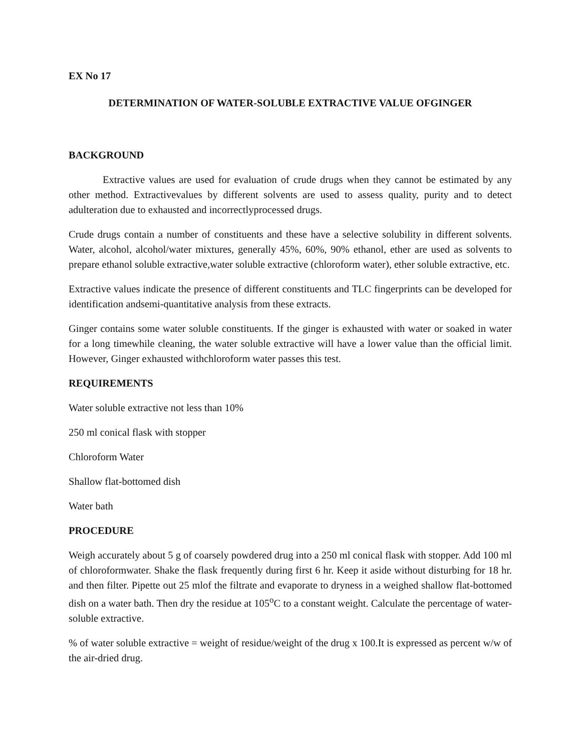EX No 17
DETERMINATION OF WATER-SOLUBLE EXTRACTIVE VALUE OFGINGER
BACKGROUND
Extractive values are used for evaluation of crude drugs when they cannot be estimated by any other method. Extractivevalues by different solvents are used to assess quality, purity and to detect adulteration due to exhausted and incorrectlyprocessed drugs.
Crude drugs contain a number of constituents and these have a selective solubility in different solvents. Water, alcohol, alcohol/water mixtures, generally 45%, 60%, 90% ethanol, ether are used as solvents to prepare ethanol soluble extractive,water soluble extractive (chloroform water), ether soluble extractive, etc.
Extractive values indicate the presence of different constituents and TLC fingerprints can be developed for identification andsemi-quantitative analysis from these extracts.
Ginger contains some water soluble constituents. If the ginger is exhausted with water or soaked in water for a long timewhile cleaning, the water soluble extractive will have a lower value than the official limit. However, Ginger exhausted withchloroform water passes this test.
REQUIREMENTS
Water soluble extractive not less than 10%
250 ml conical flask with stopper
Chloroform Water
Shallow flat-bottomed dish
Water bath
PROCEDURE
Weigh accurately about 5 g of coarsely powdered drug into a 250 ml conical flask with stopper. Add 100 ml of chloroformwater. Shake the flask frequently during first 6 hr. Keep it aside without disturbing for 18 hr. and then filter. Pipette out 25 mlof the filtrate and evaporate to dryness in a weighed shallow flat-bottomed dish on a water bath. Then dry the residue at 105<sup>o</sup>C to a constant weight. Calculate the percentage of water-soluble extractive.
% of water soluble extractive = weight of residue/weight of the drug x 100.It is expressed as percent w/w of the air-dried drug.